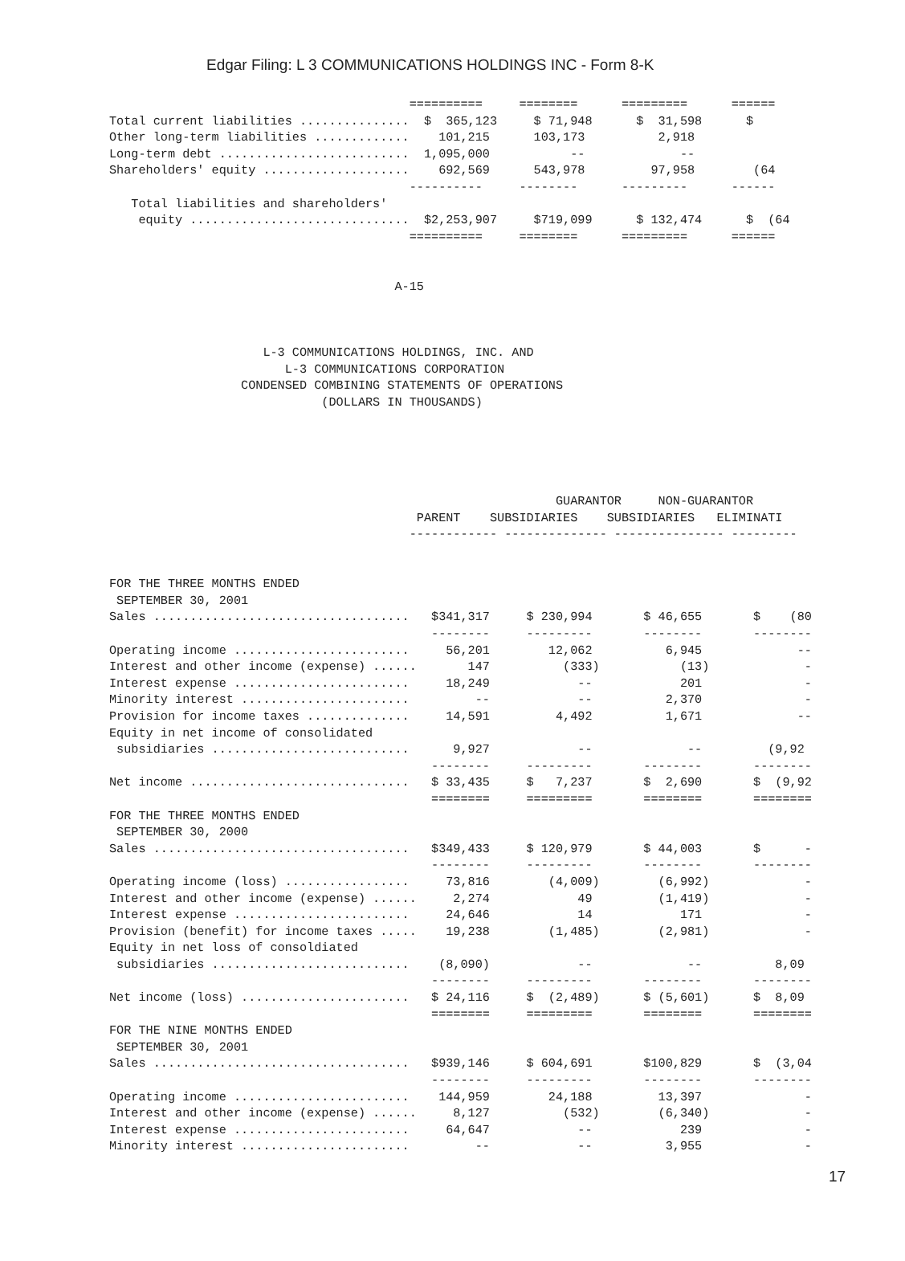Edgar Filing: L 3 COMMUNICATIONS HOLDINGS INC - Form 8-K
                                         ==========     ========      =========      ======
Total current liabilities ...............  $  365,123     $ 71,948      $  31,598      $
Other long-term liabilities .............    101,215      103,173          2,918
Long-term debt ..........................  1,095,000           --             --
Shareholders' equity ....................    692,569      543,978         97,958        (64
                                         ----------     --------      ---------      ------
   Total liabilities and shareholders'
    equity ..............................  $2,253,907     $719,099      $ 132,474      $  (64
                                         ==========     ========      =========      ======


                                       A-15



                     L-3 COMMUNICATIONS HOLDINGS, INC. AND
                        L-3 COMMUNICATIONS CORPORATION
                  CONDENSED COMBINING STATEMENTS OF OPERATIONS
                             (DOLLARS IN THOUSANDS)





                                                             GUARANTOR     NON-GUARANTOR
                                          PARENT    SUBSIDIARIES    SUBSIDIARIES   ELIMINATI
                                         ------------ -------------- --------------- ---------


FOR THE THREE MONTHS ENDED
 SEPTEMBER 30, 2001
Sales ...................................   $341,317     $ 230,994       $ 46,655       $    (80
                                            --------     ---------       --------       --------
Operating income ........................     56,201        12,062          6,945             --
Interest and other income (expense) ......       147          (333)           (13)             -
Interest expense ........................     18,249            --            201              -
Minority interest .......................         --            --          2,370              -
Provision for income taxes ..............     14,591         4,492          1,671             --
Equity in net income of consolidated
 subsidiaries ...........................      9,927            --             --         (9,92
                                            --------     ---------       --------       --------
Net income ..............................   $ 33,435     $   7,237       $  2,690       $  (9,92
                                            ========     =========       ========       ========
FOR THE THREE MONTHS ENDED
 SEPTEMBER 30, 2000
Sales ...................................   $349,433     $ 120,979       $ 44,003       $      -
                                            --------     ---------       --------       --------
Operating income (loss) .................     73,816        (4,009)        (6,992)             -
Interest and other income (expense) ......     2,274            49         (1,419)             -
Interest expense ........................     24,646            14            171              -
Provision (benefit) for income taxes .....    19,238        (1,485)        (2,981)             -
Equity in net loss of consoldiated
 subsidiaries ...........................    (8,090)            --             --          8,09
                                            --------     ---------       --------       --------
Net income (loss) .......................   $ 24,116     $  (2,489)      $ (5,601)      $  8,09
                                            ========     =========       ========       ========
FOR THE NINE MONTHS ENDED
 SEPTEMBER 30, 2001
Sales ...................................   $939,146     $ 604,691       $100,829       $  (3,04
                                            --------     ---------       --------       --------
Operating income ........................    144,959        24,188         13,397              -
Interest and other income (expense) ......     8,127          (532)        (6,340)             -
Interest expense ........................     64,647            --            239              -
Minority interest .......................         --            --          3,955              -
17